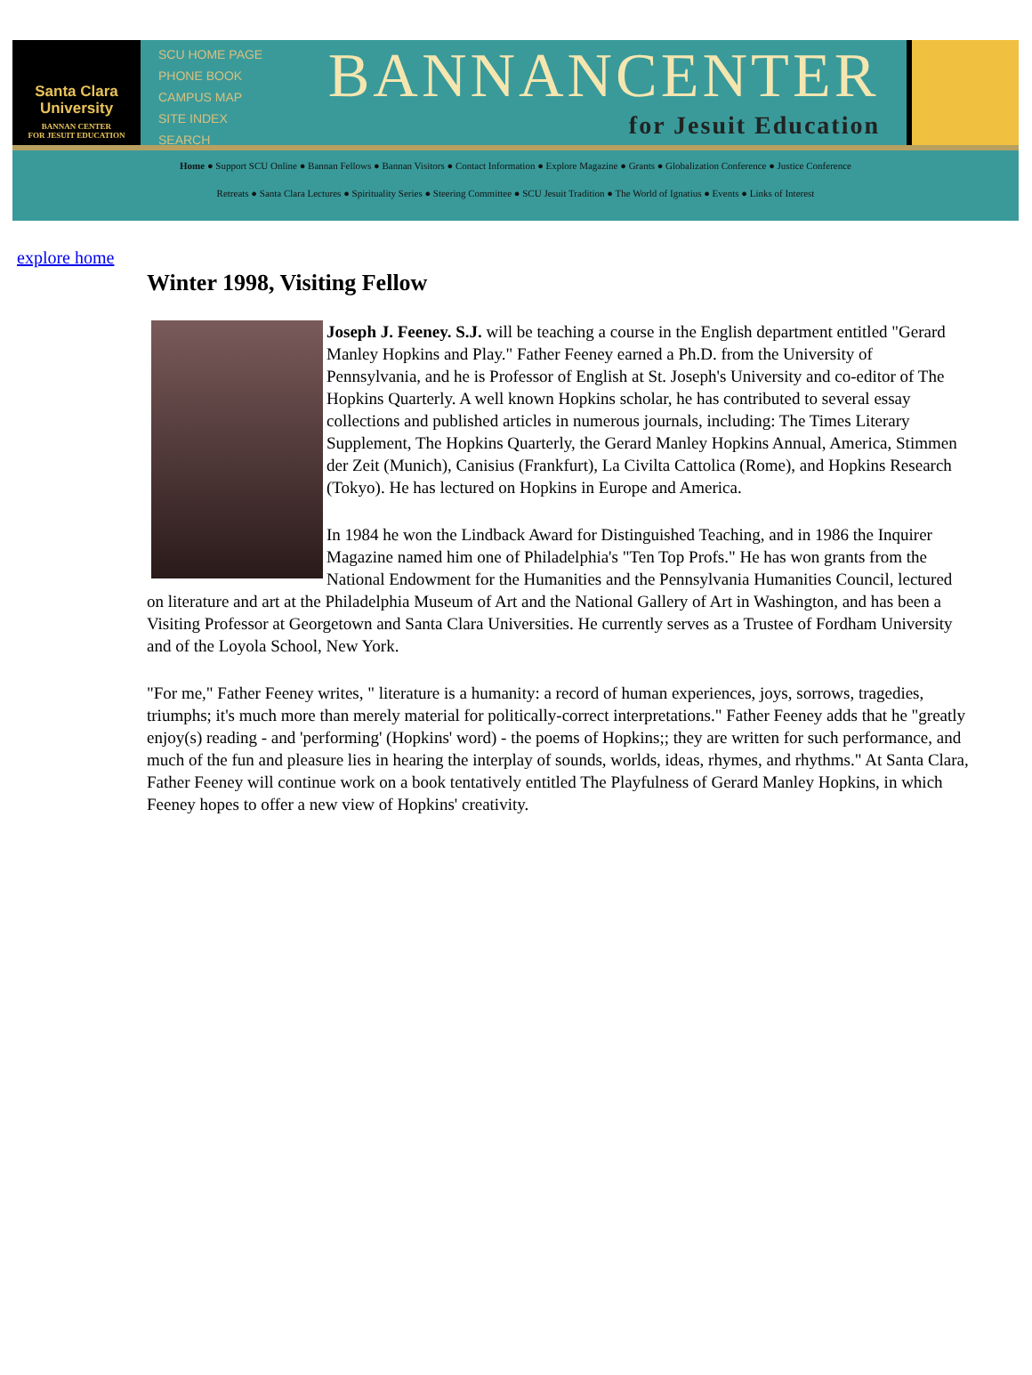Santa Clara University
BANNAN CENTER
FOR JESUIT EDUCATION
SCU HOME PAGE
PHONE BOOK
CAMPUS MAP
SITE INDEX
SEARCH
BANNANCENTER
for Jesuit Education
Home ● Support SCU Online ● Bannan Fellows ● Bannan Visitors ● Contact Information ● Explore Magazine ● Grants ● Globalization Conference ● Justice Conference
Retreats ● Santa Clara Lectures ● Spirituality Series ● Steering Committee ● SCU Jesuit Tradition ● The World of Ignatius ● Events ● Links of Interest
explore home
Winter 1998, Visiting Fellow
Joseph J. Feeney. S.J. will be teaching a course in the English department entitled "Gerard Manley Hopkins and Play." Father Feeney earned a Ph.D. from the University of Pennsylvania, and he is Professor of English at St. Joseph's University and co-editor of The Hopkins Quarterly. A well known Hopkins scholar, he has contributed to several essay collections and published articles in numerous journals, including: The Times Literary Supplement, The Hopkins Quarterly, the Gerard Manley Hopkins Annual, America, Stimmen der Zeit (Munich), Canisius (Frankfurt), La Civilta Cattolica (Rome), and Hopkins Research (Tokyo). He has lectured on Hopkins in Europe and America.
In 1984 he won the Lindback Award for Distinguished Teaching, and in 1986 the Inquirer Magazine named him one of Philadelphia's "Ten Top Profs." He has won grants from the National Endowment for the Humanities and the Pennsylvania Humanities Council, lectured on literature and art at the Philadelphia Museum of Art and the National Gallery of Art in Washington, and has been a Visiting Professor at Georgetown and Santa Clara Universities. He currently serves as a Trustee of Fordham University and of the Loyola School, New York.
"For me," Father Feeney writes, " literature is a humanity: a record of human experiences, joys, sorrows, tragedies, triumphs; it's much more than merely material for politically-correct interpretations." Father Feeney adds that he "greatly enjoy(s) reading - and 'performing' (Hopkins' word) - the poems of Hopkins;; they are written for such performance, and much of the fun and pleasure lies in hearing the interplay of sounds, worlds, ideas, rhymes, and rhythms." At Santa Clara, Father Feeney will continue work on a book tentatively entitled The Playfulness of Gerard Manley Hopkins, in which Feeney hopes to offer a new view of Hopkins' creativity.